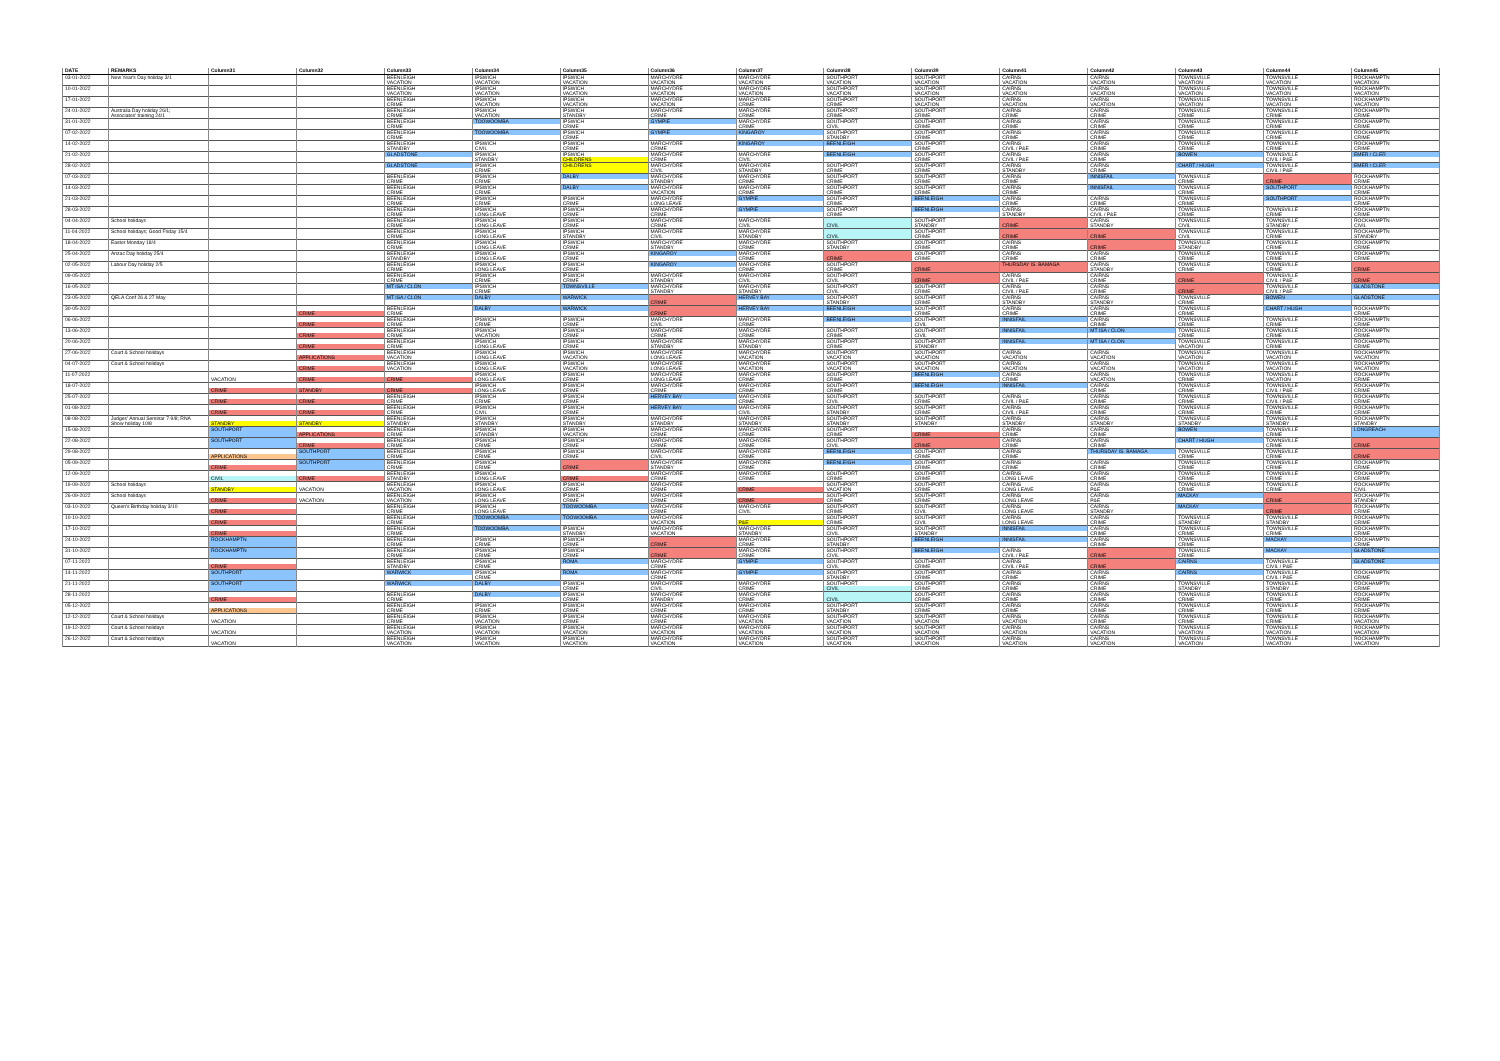| DATE | REMARKS | Column31 | Column32 | Column33 | Column34 | Column35 | Column36 | Column37 | Column38 | Column39 | Column41 | Column42 | Column43 | Column44 | Column45 |
| --- | --- | --- | --- | --- | --- | --- | --- | --- | --- | --- | --- | --- | --- | --- | --- |
| 03-01-2022 | New Year's Day holiday 3/1 | | | BEENLEIGH | IPSWICH | IPSWICH | MARCHYDRE | MARCHYDRE | SOUTHPORT | SOUTHPORT | CAIRNS | CAIRNS | TOWNSVILLE | TOWNSVILLE | ROCKHAMPTN |
| | | | | VACATION | VACATION | VACATION | VACATION | VACATION | VACATION | VACATION | VACATION | VACATION | VACATION | VACATION | VACATION |
| 10-01-2022 | | | | BEENLEIGH | IPSWICH | IPSWICH | MARCHYDRE | MARCHYDRE | SOUTHPORT | SOUTHPORT | CAIRNS | CAIRNS | TOWNSVILLE | TOWNSVILLE | ROCKHAMPTN |
| | | | | VACATION | VACATION | VACATION | VACATION | VACATION | VACATION | VACATION | VACATION | VACATION | VACATION | VACATION | VACATION |
| 17-01-2022 | | | | BEENLEIGH | IPSWICH | IPSWICH | MARCHYDRE | MARCHYDRE | SOUTHPORT | SOUTHPORT | CAIRNS | CAIRNS | TOWNSVILLE | TOWNSVILLE | ROCKHAMPTN |
| | | | | CRIME | VACATION | VACATION | VACATION | CRIME | CRIME | VACATION | VACATION | VACATION | VACATION | VACATION | VACATION |
| 24-01-2022 | Australia Day holiday 26/1; Associates' training 24/1 | | | BEENLEIGH | IPSWICH | IPSWICH | MARCHYDRE | MARCHYDRE | SOUTHPORT | SOUTHPORT | CAIRNS | CAIRNS | TOWNSVILLE | TOWNSVILLE | ROCKHAMPTN |
| | | | | CRIME | VACATION | STANDBY | CRIME | CRIME | CRIME | CRIME | CRIME | CRIME | CRIME | CRIME | CRIME |
| 31-01-2022 | | | | BEENLEIGH | TOOWOOMBA | IPSWICH | GYMPIE | MARCHYDRE | SOUTHPORT | SOUTHPORT | CAIRNS | CAIRNS | TOWNSVILLE | TOWNSVILLE | ROCKHAMPTN |
| | | | | CRIME | | CRIME | | CRIME | CIVIL | CRIME | CRIME | CRIME | CRIME | CRIME | CRIME |
| 07-02-2022 | | | | BEENLEIGH | TOOWOOMBA | IPSWICH | GYMPIE | KINGAROY | SOUTHPORT | SOUTHPORT | CAIRNS | CAIRNS | TOWNSVILLE | TOWNSVILLE | ROCKHAMPTN |
| | | | | CRIME | | CRIME | | | STANDBY | CRIME | CRIME | CRIME | CRIME | CRIME | CRIME |
| 14-02-2022 | | | | BEENLEIGH | IPSWICH | IPSWICH | MARCHYDRE | KINGAROY | BEENLEIGH | SOUTHPORT | CAIRNS | CAIRNS | TOWNSVILLE | TOWNSVILLE | ROCKHAMPTN |
| | | | | STANDBY | CIVIL | CRIME | CRIME | | | CRIME | CIVIL / P&E | CRIME | CRIME | CRIME | CRIME |
| 21-02-2022 | | | | GLADSTONE | IPSWICH | IPSWICH | MARCHYDRE | MARCHYDRE | BEENLEIGH | SOUTHPORT | CAIRNS | CAIRNS | BOWEN | TOWNSVILLE | EMER / CLER |
| | | | | | STANDBY | CHILDRENS | CRIME | CIVIL | | CRIME | CIVIL / P&E | CRIME | | CIVIL / P&E | |
| 28-02-2022 | | | | GLADSTONE | IPSWICH | CHILDRENS | MARCHYDRE | MARCHYDRE | SOUTHPORT | SOUTHPORT | CAIRNS | CAIRNS | CHART / HUGH | TOWNSVILLE | EMER / CLER |
| | | | | | CRIME | | CIVIL | STANDBY | CRIME | CRIME | STANDBY | CRIME | | CIVIL / P&E | |
| 07-03-2022 | | | | BEENLEIGH | IPSWICH | DALBY | MARCHYDRE | MARCHYDRE | SOUTHPORT | SOUTHPORT | CAIRNS | INNISFAIL | TOWNSVILLE | | ROCKHAMPTN |
| | | | | CRIME | CRIME | | STANDBY | CRIME | CRIME | CRIME | CRIME | | CRIME | CRIME | CRIME |
| 14-03-2022 | | | | BEENLEIGH | IPSWICH | DALBY | MARCHYDRE | MARCHYDRE | SOUTHPORT | SOUTHPORT | CAIRNS | INNISFAIL | TOWNSVILLE | SOUTHPORT | ROCKHAMPTN |
| | | | | CRIME | CRIME | | VACATION | CRIME | CRIME | CRIME | CRIME | | CRIME | | CRIME |
| 21-03-2022 | | | | BEENLEIGH | IPSWICH | IPSWICH | MARCHYDRE | GYMPIE | SOUTHPORT | BEENLEIGH | CAIRNS | CAIRNS | TOWNSVILLE | SOUTHPORT | ROCKHAMPTN |
| | | | | CRIME | CRIME | CRIME | LONG LEAVE | | CRIME | | CRIME | CRIME | CRIME | | CRIME |
| 28-03-2022 | | | | BEENLEIGH | IPSWICH | IPSWICH | MARCHYDRE | GYMPIE | SOUTHPORT | BEENLEIGH | CAIRNS | CAIRNS | TOWNSVILLE | TOWNSVILLE | ROCKHAMPTN |
| | | | | CRIME | LONG LEAVE | CRIME | CRIME | | CRIME | | STANDBY | CIVIL / P&E | CRIME | CRIME | CRIME |
| 04-04-2022 | School holidays | | | BEENLEIGH | IPSWICH | IPSWICH | MARCHYDRE | MARCHYDRE | | SOUTHPORT | | CAIRNS | TOWNSVILLE | TOWNSVILLE | ROCKHAMPTN |
| | | | | CRIME | LONG LEAVE | CRIME | CRIME | CIVIL | CIVIL | STANDBY | CRIME | STANDBY | CIVIL | STANDBY | CIVIL |
| 11-04-2022 | School holidays; Good Friday 15/4 | | | BEENLEIGH | IPSWICH | IPSWICH | MARCHYDRE | MARCHYDRE | | SOUTHPORT | | | TOWNSVILLE | TOWNSVILLE | ROCKHAMPTN |
| | | | | CRIME | LONG LEAVE | STANDBY | CIVIL | STANDBY | CIVIL | CRIME | CRIME | CRIME | CIVIL | CRIME | STANDBY |
| 18-04-2022 | Easter Monday 18/4 | | | BEENLEIGH | IPSWICH | IPSWICH | MARCHYDRE | MARCHYDRE | SOUTHPORT | SOUTHPORT | CAIRNS | | TOWNSVILLE | TOWNSVILLE | ROCKHAMPTN |
| | | | | CRIME | LONG LEAVE | CRIME | STANDBY | CRIME | STANDBY | CRIME | CRIME | CRIME | STANDBY | CRIME | CRIME |
| 25-04-2022 | Anzac Day holiday 25/4 | | | BEENLEIGH | IPSWICH | IPSWICH | KINGAROY | MARCHYDRE | | SOUTHPORT | CAIRNS | CAIRNS | TOWNSVILLE | TOWNSVILLE | ROCKHAMPTN |
| | | | | STANDBY | LONG LEAVE | CRIME | | CRIME | CRIME | CRIME | CRIME | CRIME | CRIME | CRIME | CRIME |
| 02-05-2022 | Labour Day holiday 2/5 | | | BEENLEIGH | IPSWICH | IPSWICH | KINGAROY | MARCHYDRE | SOUTHPORT | | THURSDAY IS. BAMAGA | CAIRNS | TOWNSVILLE | TOWNSVILLE | |
| | | | | CRIME | LONG LEAVE | CRIME | | CRIME | CRIME | CRIME | | STANDBY | CRIME | CRIME | CRIME |
| 09-05-2022 | | | | BEENLEIGH | IPSWICH | IPSWICH | MARCHYDRE | MARCHYDRE | SOUTHPORT | | CAIRNS | CAIRNS | | TOWNSVILLE | |
| | | | | CRIME | CRIME | CRIME | STANDBY | CIVIL | CIVIL | CRIME | CIVIL / P&E | CRIME | CRIME | CIVIL / P&E | CRIME |
| 16-05-2022 | | | | MT ISA / CLON | IPSWICH | TOWNSVILLE | MARCHYDRE | MARCHYDRE | SOUTHPORT | SOUTHPORT | CAIRNS | CAIRNS | | TOWNSVILLE | GLADSTONE |
| | | | | | CRIME | | STANDBY | STANDBY | CIVIL | CRIME | CIVIL / P&E | CRIME | CRIME | CIVIL / P&E | |
| 23-05-2022 | QELA Conf 26 & 27 May | | | MT ISA / CLON | DALBY | WARWICK | | HERVEY BAY | SOUTHPORT | SOUTHPORT | CAIRNS | CAIRNS | TOWNSVILLE | BOWEN | GLADSTONE |
| | | | | | | | CRIME | | STANDBY | CRIME | STANDBY | STANDBY | CRIME | | |
| 30-05-2022 | | | | BEENLEIGH | DALBY | WARWICK | | HERVEY BAY | BEENLEIGH | SOUTHPORT | CAIRNS | CAIRNS | TOWNSVILLE | CHART / HUGH | ROCKHAMPTN |
| | | | CRIME | CRIME | | | CRIME | | | CRIME | CRIME | CRIME | CRIME | | CRIME |
| 06-06-2022 | | | | BEENLEIGH | IPSWICH | IPSWICH | MARCHYDRE | MARCHYDRE | BEENLEIGH | SOUTHPORT | INNISFAIL | CAIRNS | TOWNSVILLE | TOWNSVILLE | ROCKHAMPTN |
| | | | CRIME | CRIME | CRIME | CRIME | CIVIL | CRIME | | CIVIL | | CRIME | CRIME | CRIME | CRIME |
| 13-06-2022 | | | | BEENLEIGH | IPSWICH | IPSWICH | MARCHYDRE | MARCHYDRE | SOUTHPORT | SOUTHPORT | INNISFAIL | MT ISA / CLON | TOWNSVILLE | TOWNSVILLE | ROCKHAMPTN |
| | | | CRIME | CRIME | VACATION | CRIME | CRIME | CRIME | CRIME | CIVIL | | | CRIME | CRIME | CRIME |
| 20-06-2022 | | | | BEENLEIGH | IPSWICH | IPSWICH | MARCHYDRE | MARCHYDRE | SOUTHPORT | SOUTHPORT | INNISFAIL | MT ISA / CLON | TOWNSVILLE | TOWNSVILLE | ROCKHAMPTN |
| | | | CRIME | CRIME | LONG LEAVE | CRIME | STANDBY | STANDBY | CRIME | STANDBY | | | VACATION | CRIME | CRIME |
| 27-06-2022 | Court & School holidays | | | BEENLEIGH | IPSWICH | IPSWICH | MARCHYDRE | MARCHYDRE | SOUTHPORT | SOUTHPORT | CAIRNS | CAIRNS | TOWNSVILLE | TOWNSVILLE | ROCKHAMPTN |
| | | | APPLICATIONS | VACATION | LONG LEAVE | VACATION | LONG LEAVE | VACATION | VACATION | VACATION | VACATION | VACATION | VACATION | VACATION | VACATION |
| 04-07-2022 | Court & School holidays | | | BEENLEIGH | IPSWICH | IPSWICH | MARCHYDRE | MARCHYDRE | SOUTHPORT | SOUTHPORT | CAIRNS | CAIRNS | TOWNSVILLE | TOWNSVILLE | ROCKHAMPTN |
| | | | CRIME | VACATION | LONG LEAVE | VACATION | LONG LEAVE | VACATION | VACATION | VACATION | VACATION | VACATION | VACATION | VACATION | VACATION |
| 11-07-2022 | | | | | IPSWICH | IPSWICH | MARCHYDRE | MARCHYDRE | SOUTHPORT | BEENLEIGH | CAIRNS | CAIRNS | TOWNSVILLE | TOWNSVILLE | ROCKHAMPTN |
| | | VACATION | CRIME | CRIME | LONG LEAVE | CRIME | LONG LEAVE | CRIME | CRIME | | CRIME | VACATION | CRIME | VACATION | CRIME |
| 18-07-2022 | | | | | IPSWICH | IPSWICH | MARCHYDRE | MARCHYDRE | SOUTHPORT | BEENLEIGH | INNISFAIL | CAIRNS | TOWNSVILLE | TOWNSVILLE | ROCKHAMPTN |
| | | CRIME | STANDBY | CRIME | LONG LEAVE | CRIME | CRIME | CRIME | CRIME | | | CRIME | CRIME | CIVIL / P&E | CRIME |
| 25-07-2022 | | | | BEENLEIGH | IPSWICH | IPSWICH | HERVEY BAY | MARCHYDRE | SOUTHPORT | SOUTHPORT | CAIRNS | CAIRNS | TOWNSVILLE | TOWNSVILLE | ROCKHAMPTN |
| | | CRIME | CRIME | CRIME | CRIME | CRIME | | CRIME | CIVIL | CRIME | CIVIL / P&E | CRIME | CRIME | CIVIL / P&E | CRIME |
| 01-08-2022 | | | | BEENLEIGH | IPSWICH | IPSWICH | HERVEY BAY | MARCHYDRE | SOUTHPORT | SOUTHPORT | CAIRNS | CAIRNS | TOWNSVILLE | TOWNSVILLE | ROCKHAMPTN |
| | | CRIME | CRIME | CRIME | CIVIL | CRIME | | CIVIL | STANDBY | CRIME | CIVIL / P&E | CRIME | CRIME | CRIME | CRIME |
| 08-08-2022 | Judges' Annual Seminar 7-9/8; RNA Show holiday 10/8 | | | BEENLEIGH | IPSWICH | IPSWICH | MARCHYDRE | MARCHYDRE | SOUTHPORT | SOUTHPORT | CAIRNS | CAIRNS | TOWNSVILLE | TOWNSVILLE | ROCKHAMPTN |
| | | STANDBY | STANDBY | STANDBY | STANDBY | STANDBY | STANDBY | STANDBY | STANDBY | STANDBY | STANDBY | STANDBY | STANDBY | STANDBY | STANDBY |
| 15-08-2022 | | SOUTHPORT | | BEENLEIGH | IPSWICH | IPSWICH | MARCHYDRE | MARCHYDRE | SOUTHPORT | | CAIRNS | CAIRNS | BOWEN | TOWNSVILLE | LONGREACH |
| | | | APPLICATIONS | CRIME | STANDBY | VACATION | CRIME | CRIME | CRIME | CRIME | CRIME | CRIME | | CRIME | |
| 22-08-2022 | | SOUTHPORT | | BEENLEIGH | IPSWICH | IPSWICH | MARCHYDRE | MARCHYDRE | SOUTHPORT | | CAIRNS | CAIRNS | CHART / HUGH | TOWNSVILLE | |
| | | | CRIME | CRIME | CRIME | CRIME | CRIME | CRIME | CIVIL | CRIME | CRIME | CRIME | | CRIME | CRIME |
| 29-08-2022 | | | SOUTHPORT | BEENLEIGH | IPSWICH | IPSWICH | MARCHYDRE | MARCHYDRE | BEENLEIGH | SOUTHPORT | CAIRNS | THURSDAY IS. BAMAGA | TOWNSVILLE | TOWNSVILLE | |
| | | APPLICATIONS | | CRIME | CRIME | CRIME | CIVIL | CRIME | | CRIME | CRIME | | CRIME | CRIME | CRIME |
| 05-09-2022 | | | SOUTHPORT | BEENLEIGH | IPSWICH | | MARCHYDRE | MARCHYDRE | BEENLEIGH | SOUTHPORT | CAIRNS | CAIRNS | TOWNSVILLE | TOWNSVILLE | ROCKHAMPTN |
| | | CRIME | | CRIME | CRIME | CRIME | STANDBY | CRIME | | CRIME | CRIME | CRIME | CRIME | CRIME | CRIME |
| 12-09-2022 | | | | BEENLEIGH | IPSWICH | | MARCHYDRE | MARCHYDRE | SOUTHPORT | SOUTHPORT | CAIRNS | CAIRNS | TOWNSVILLE | TOWNSVILLE | ROCKHAMPTN |
| | | CIVIL | CRIME | STANDBY | LONG LEAVE | CRIME | CRIME | CRIME | CRIME | CRIME | LONG LEAVE | CRIME | CRIME | CRIME | CRIME |
| 19-09-2022 | School holidays | | | BEENLEIGH | IPSWICH | IPSWICH | MARCHYDRE | | SOUTHPORT | SOUTHPORT | CAIRNS | CAIRNS | TOWNSVILLE | TOWNSVILLE | ROCKHAMPTN |
| | | STANDBY | VACATION | VACATION | LONG LEAVE | CRIME | CRIME | CRIME | VACATION | CRIME | LONG LEAVE | P&E | CRIME | CRIME | CIVIL |
| 26-09-2022 | School holidays | | | BEENLEIGH | IPSWICH | IPSWICH | MARCHYDRE | | SOUTHPORT | SOUTHPORT | CAIRNS | CAIRNS | MACKAY | | ROCKHAMPTN |
| | | CRIME | VACATION | VACATION | LONG LEAVE | CRIME | CRIME | CRIME | CRIME | CRIME | LONG LEAVE | P&E | | CRIME | STANDBY |
| 03-10-2022 | Queen's Birthday holiday 3/10 | | | BEENLEIGH | IPSWICH | TOOWOOMBA | MARCHYDRE | MARCHYDRE | SOUTHPORT | SOUTHPORT | CAIRNS | CAIRNS | MACKAY | | ROCKHAMPTN |
| | | CRIME | | CRIME | LONG LEAVE | | CRIME | CIVIL | CRIME | CIVIL | LONG LEAVE | STANDBY | | CRIME | CRIME |
| 10-10-2022 | | | | BEENLEIGH | TOOWOOMBA | TOOWOOMBA | MARCHYDRE | | SOUTHPORT | SOUTHPORT | CAIRNS | CAIRNS | TOWNSVILLE | TOWNSVILLE | ROCKHAMPTN |
| | | CRIME | | CRIME | | | VACATION | P&E | CRIME | CIVIL | LONG LEAVE | CRIME | STANDBY | STANDBY | CRIME |
| 17-10-2022 | | | | BEENLEIGH | TOOWOOMBA | IPSWICH | MARCHYDRE | MARCHYDRE | SOUTHPORT | SOUTHPORT | INNISFAIL | CAIRNS | TOWNSVILLE | TOWNSVILLE | ROCKHAMPTN |
| | | CRIME | | CRIME | | STANDBY | VACATION | STANDBY | CIVIL | STANDBY | | CRIME | CRIME | CRIME | CRIME |
| 24-10-2022 | | ROCKHAMPTN | | BEENLEIGH | IPSWICH | IPSWICH | | MARCHYDRE | SOUTHPORT | BEENLEIGH | INNISFAIL | CAIRNS | TOWNSVILLE | MACKAY | ROCKHAMPTN |
| | | | | CRIME | CRIME | CRIME | CRIME | CRIME | STANDBY | | | CRIME | CRIME | | CRIME |
| 31-10-2022 | | ROCKHAMPTN | | BEENLEIGH | IPSWICH | IPSWICH | | MARCHYDRE | SOUTHPORT | BEENLEIGH | CAIRNS | | TOWNSVILLE | MACKAY | GLADSTONE |
| | | | | CRIME | CRIME | CRIME | CRIME | CRIME | CIVIL | | CIVIL / P&E | CRIME | CRIME | | |
| 07-11-2022 | | | | BEENLEIGH | IPSWICH | ROMA | MARCHYDRE | GYMPIE | SOUTHPORT | SOUTHPORT | CAIRNS | | CAIRNS | TOWNSVILLE | GLADSTONE |
| | | CRIME | | STANDBY | CRIME | | CRIME | | CIVIL | CRIME | CIVIL / P&E | CRIME | | CIVIL / P&E | |
| 14-11-2022 | | SOUTHPORT | | WARWICK | IPSWICH | ROMA | MARCHYDRE | GYMPIE | SOUTHPORT | SOUTHPORT | CAIRNS | CAIRNS | CAIRNS | TOWNSVILLE | ROCKHAMPTN |
| | | | | | CRIME | | CRIME | | STANDBY | CRIME | CRIME | CRIME | | CIVIL / P&E | CRIME |
| 21-11-2022 | | SOUTHPORT | | WARWICK | DALBY | IPSWICH | MARCHYDRE | MARCHYDRE | SOUTHPORT | SOUTHPORT | CAIRNS | CAIRNS | TOWNSVILLE | TOWNSVILLE | ROCKHAMPTN |
| | | | | | | CRIME | CIVIL | CRIME | CIVIL | CRIME | CRIME | CRIME | STANDBY | STANDBY | CRIME |
| 28-11-2022 | | | | BEENLEIGH | DALBY | IPSWICH | MARCHYDRE | MARCHYDRE | | SOUTHPORT | CAIRNS | CAIRNS | TOWNSVILLE | TOWNSVILLE | ROCKHAMPTN |
| | | CRIME | | CRIME | | CRIME | STANDBY | CRIME | CIVIL | CRIME | CRIME | CRIME | CRIME | CRIME | CRIME |
| 05-12-2022 | | | | BEENLEIGH | IPSWICH | IPSWICH | MARCHYDRE | MARCHYDRE | SOUTHPORT | SOUTHPORT | CAIRNS | CAIRNS | TOWNSVILLE | TOWNSVILLE | ROCKHAMPTN |
| | | APPLICATIONS | | CRIME | CRIME | CRIME | CRIME | CRIME | STANDBY | CRIME | CRIME | CRIME | CRIME | CRIME | CRIME |
| 12-12-2022 | Court & School holidays | | | BEENLEIGH | IPSWICH | IPSWICH | MARCHYDRE | MARCHYDRE | SOUTHPORT | SOUTHPORT | CAIRNS | CAIRNS | TOWNSVILLE | TOWNSVILLE | ROCKHAMPTN |
| | | VACATION | | CRIME | VACATION | CRIME | CRIME | VACATION | VACATION | VACATION | VACATION | CRIME | CRIME | CRIME | VACATION |
| 19-12-2022 | Court & School holidays | | | BEENLEIGH | IPSWICH | IPSWICH | MARCHYDRE | MARCHYDRE | SOUTHPORT | SOUTHPORT | CAIRNS | CAIRNS | TOWNSVILLE | TOWNSVILLE | ROCKHAMPTN |
| | | VACATION | | VACATION | VACATION | VACATION | VACATION | VACATION | VACATION | VACATION | VACATION | VACATION | VACATION | VACATION | VACATION |
| 26-12-2022 | Court & School holidays | | | BEENLEIGH | IPSWICH | IPSWICH | MARCHYDRE | MARCHYDRE | SOUTHPORT | SOUTHPORT | CAIRNS | CAIRNS | TOWNSVILLE | TOWNSVILLE | ROCKHAMPTN |
| | | VACATION | | VACATION | VACATION | VACATION | VACATION | VACATION | VACATION | VACATION | VACATION | VACATION | VACATION | VACATION | VACATION |